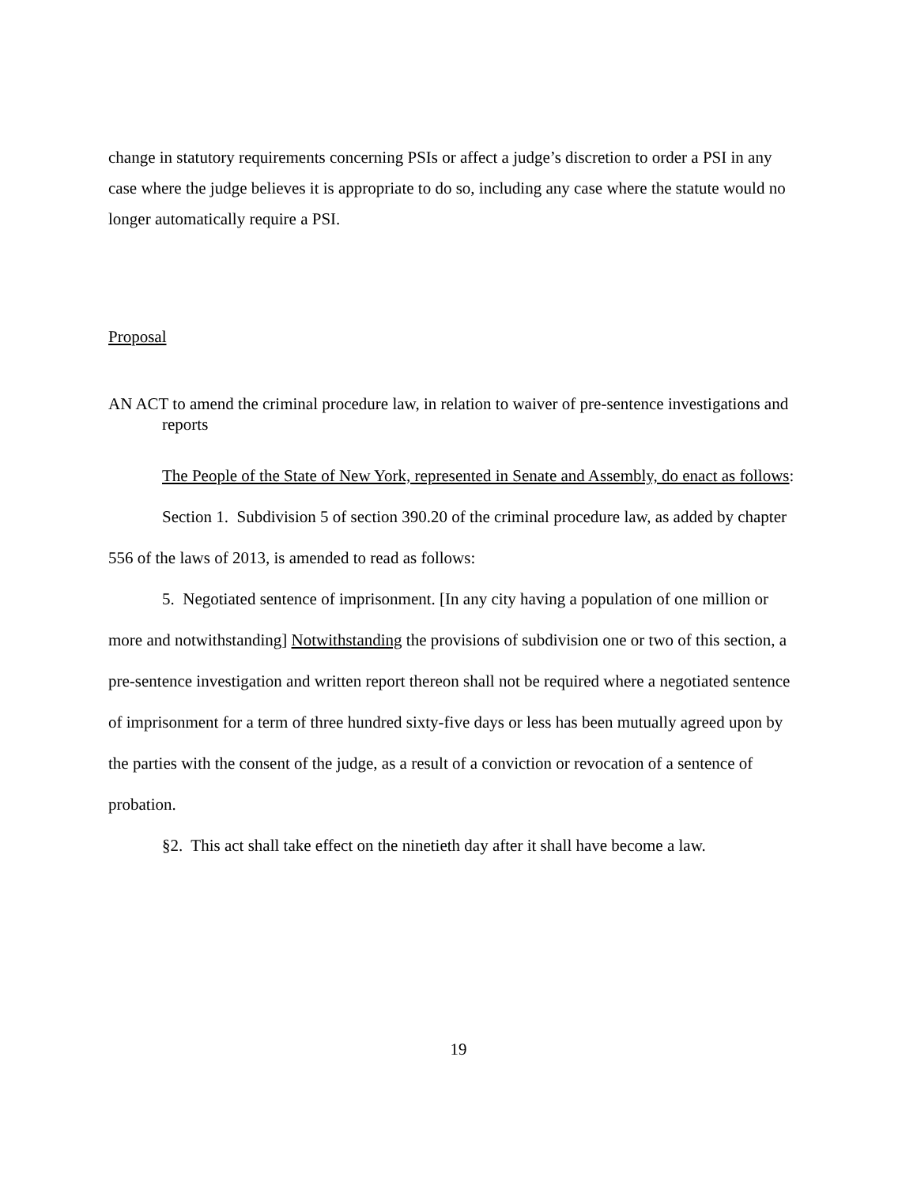change in statutory requirements concerning PSIs or affect a judge’s discretion to order a PSI in any case where the judge believes it is appropriate to do so, including any case where the statute would no longer automatically require a PSI.
Proposal
AN ACT to amend the criminal procedure law, in relation to waiver of pre-sentence investigations and reports
The People of the State of New York, represented in Senate and Assembly, do enact as follows:
Section 1. Subdivision 5 of section 390.20 of the criminal procedure law, as added by chapter 556 of the laws of 2013, is amended to read as follows:
5. Negotiated sentence of imprisonment. [In any city having a population of one million or more and notwithstanding] Notwithstanding the provisions of subdivision one or two of this section, a pre-sentence investigation and written report thereon shall not be required where a negotiated sentence of imprisonment for a term of three hundred sixty-five days or less has been mutually agreed upon by the parties with the consent of the judge, as a result of a conviction or revocation of a sentence of probation.
§2. This act shall take effect on the ninetieth day after it shall have become a law.
19